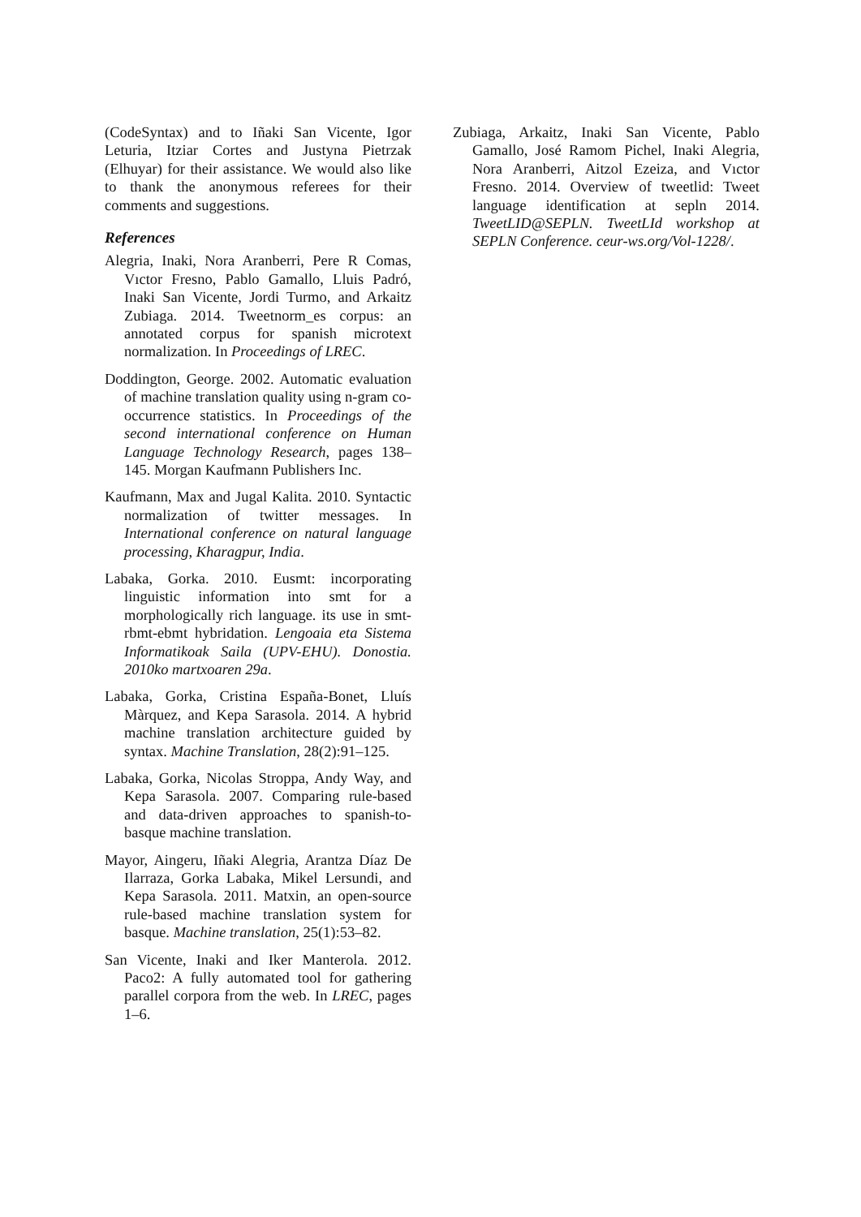(CodeSyntax) and to Iñaki San Vicente, Igor Leturia, Itziar Cortes and Justyna Pietrzak (Elhuyar) for their assistance. We would also like to thank the anonymous referees for their comments and suggestions.
References
Alegria, Inaki, Nora Aranberri, Pere R Comas, Vıctor Fresno, Pablo Gamallo, Lluis Padró, Inaki San Vicente, Jordi Turmo, and Arkaitz Zubiaga. 2014. Tweetnorm_es corpus: an annotated corpus for spanish microtext normalization. In Proceedings of LREC.
Doddington, George. 2002. Automatic evaluation of machine translation quality using n-gram co-occurrence statistics. In Proceedings of the second international conference on Human Language Technology Research, pages 138–145. Morgan Kaufmann Publishers Inc.
Kaufmann, Max and Jugal Kalita. 2010. Syntactic normalization of twitter messages. In International conference on natural language processing, Kharagpur, India.
Labaka, Gorka. 2010. Eusmt: incorporating linguistic information into smt for a morphologically rich language. its use in smt-rbmt-ebmt hybridation. Lengoaia eta Sistema Informatikoak Saila (UPV-EHU). Donostia. 2010ko martxoaren 29a.
Labaka, Gorka, Cristina España-Bonet, Lluís Màrquez, and Kepa Sarasola. 2014. A hybrid machine translation architecture guided by syntax. Machine Translation, 28(2):91–125.
Labaka, Gorka, Nicolas Stroppa, Andy Way, and Kepa Sarasola. 2007. Comparing rule-based and data-driven approaches to spanish-to-basque machine translation.
Mayor, Aingeru, Iñaki Alegria, Arantza Díaz De Ilarraza, Gorka Labaka, Mikel Lersundi, and Kepa Sarasola. 2011. Matxin, an open-source rule-based machine translation system for basque. Machine translation, 25(1):53–82.
San Vicente, Inaki and Iker Manterola. 2012. Paco2: A fully automated tool for gathering parallel corpora from the web. In LREC, pages 1–6.
Zubiaga, Arkaitz, Inaki San Vicente, Pablo Gamallo, José Ramom Pichel, Inaki Alegria, Nora Aranberri, Aitzol Ezeiza, and Vıctor Fresno. 2014. Overview of tweetlid: Tweet language identification at sepln 2014. TweetLID@SEPLN. TweetLId workshop at SEPLN Conference. ceur-ws.org/Vol-1228/.